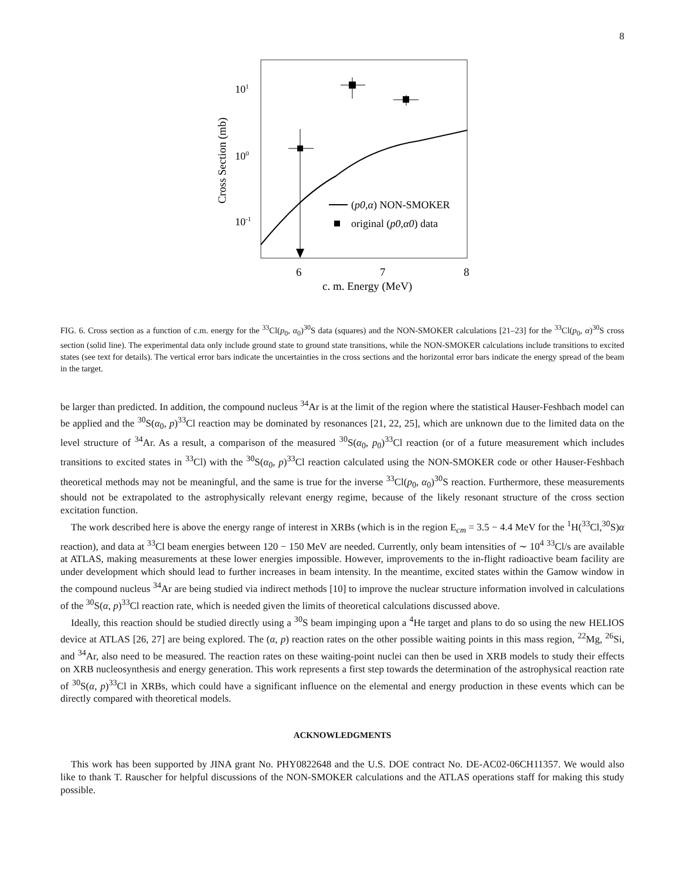8
101
100
10-1
Cross Section (mb)
(p0,α) NON-SMOKER
original (p0,α0) data
6
7
8
c. m. Energy (MeV)
FIG. 6. Cross section as a function of c.m. energy for the <sup>33</sup>Cl(p<sub>0</sub>, α<sub>0</sub>)<sup>30</sup>S data (squares) and the NON-SMOKER calculations [21–23] for the <sup>33</sup>Cl(p<sub>0</sub>, α)<sup>30</sup>S cross section (solid line). The experimental data only include ground state to ground state transitions, while the NON-SMOKER calculations include transitions to excited states (see text for details). The vertical error bars indicate the uncertainties in the cross sections and the horizontal error bars indicate the energy spread of the beam in the target.
be larger than predicted. In addition, the compound nucleus <sup>34</sup>Ar is at the limit of the region where the statistical Hauser-Feshbach model can be applied and the <sup>30</sup>S(α<sub>0</sub>, p)<sup>33</sup>Cl reaction may be dominated by resonances [21, 22, 25], which are unknown due to the limited data on the level structure of <sup>34</sup>Ar. As a result, a comparison of the measured <sup>30</sup>S(α<sub>0</sub>, p<sub>0</sub>)<sup>33</sup>Cl reaction (or of a future measurement which includes transitions to excited states in <sup>33</sup>Cl) with the <sup>30</sup>S(α<sub>0</sub>, p)<sup>33</sup>Cl reaction calculated using the NON-SMOKER code or other Hauser-Feshbach theoretical methods may not be meaningful, and the same is true for the inverse <sup>33</sup>Cl(p<sub>0</sub>, α<sub>0</sub>)<sup>30</sup>S reaction. Furthermore, these measurements should not be extrapolated to the astrophysically relevant energy regime, because of the likely resonant structure of the cross section excitation function.
The work described here is above the energy range of interest in XRBs (which is in the region E<sub>cm</sub> = 3.5 − 4.4 MeV for the <sup>1</sup>H(<sup>33</sup>Cl,<sup>30</sup>S)α reaction), and data at <sup>33</sup>Cl beam energies between 120 − 150 MeV are needed. Currently, only beam intensities of ∼ 10<sup>4</sup> <sup>33</sup>Cl/s are available at ATLAS, making measurements at these lower energies impossible. However, improvements to the in-flight radioactive beam facility are under development which should lead to further increases in beam intensity. In the meantime, excited states within the Gamow window in the compound nucleus <sup>34</sup>Ar are being studied via indirect methods [10] to improve the nuclear structure information involved in calculations of the <sup>30</sup>S(α, p)<sup>33</sup>Cl reaction rate, which is needed given the limits of theoretical calculations discussed above.
Ideally, this reaction should be studied directly using a <sup>30</sup>S beam impinging upon a <sup>4</sup>He target and plans to do so using the new HELIOS device at ATLAS [26, 27] are being explored. The (α, p) reaction rates on the other possible waiting points in this mass region, <sup>22</sup>Mg, <sup>26</sup>Si, and <sup>34</sup>Ar, also need to be measured. The reaction rates on these waiting-point nuclei can then be used in XRB models to study their effects on XRB nucleosynthesis and energy generation. This work represents a first step towards the determination of the astrophysical reaction rate of <sup>30</sup>S(α, p)<sup>33</sup>Cl in XRBs, which could have a significant influence on the elemental and energy production in these events which can be directly compared with theoretical models.
ACKNOWLEDGMENTS
This work has been supported by JINA grant No. PHY0822648 and the U.S. DOE contract No. DE-AC02-06CH11357. We would also like to thank T. Rauscher for helpful discussions of the NON-SMOKER calculations and the ATLAS operations staff for making this study possible.